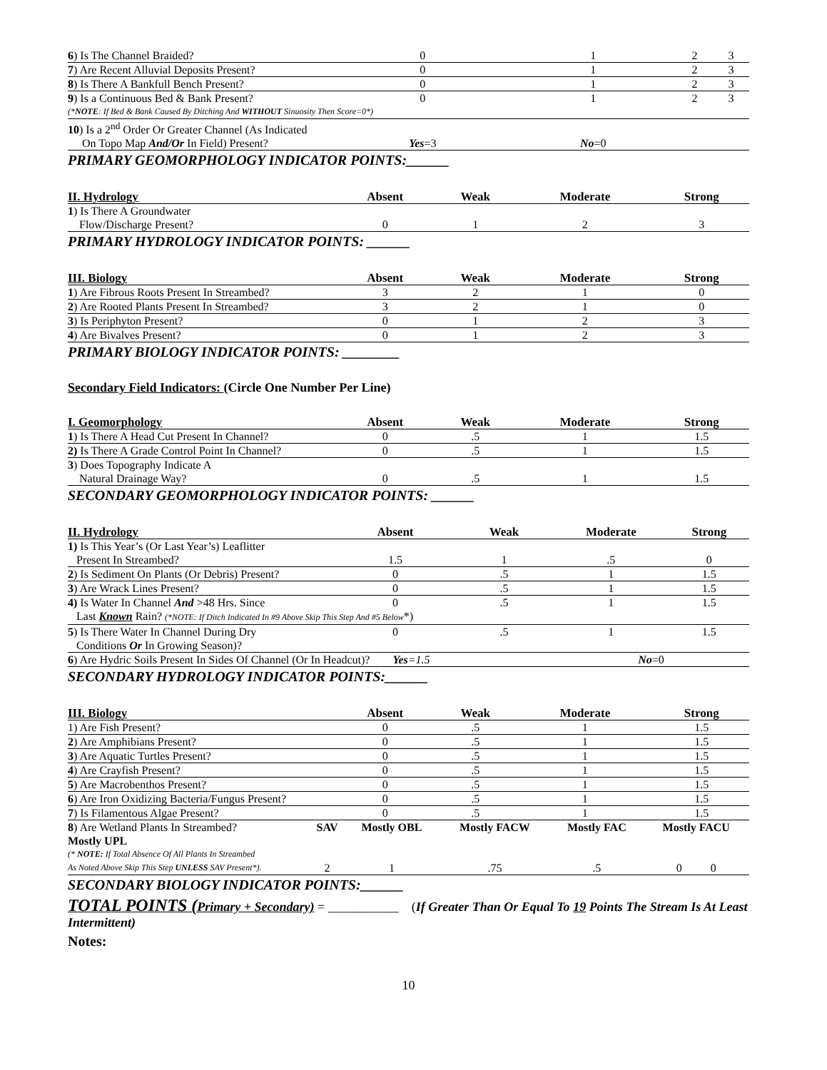| 6 ) Is The Channel Braided? | 0 | 1 | 2 | 3 |
| 7 ) Are Recent Alluvial Deposits Present? | 0 | 1 | 2 | 3 |
| 8 ) Is There A Bankfull Bench Present? | 0 | 1 | 2 | 3 |
| 9 ) Is a Continuous Bed & Bank Present? | 0 | 1 | 2 | 3 |
| (* NOTE : If Bed & Bank Caused By Ditching And WITHOUT Sinuosity Then Score=0*) | | | | |
| 10 ) Is a 2<sup>nd</sup> Order Or Greater Channel (As Indicated | | | | |
| On Topo Map And/Or In Field) Present? | Yes =3 | No =0 | | |
PRIMARY GEOMORPHOLOGY INDICATOR POINTS:______
| II. Hydrology | Absent | Weak | Moderate | Strong |
| --- | --- | --- | --- | --- |
| 1 ) Is There A Groundwater | | | | |
| Flow/Discharge Present? | 0 | 1 | 2 | 3 |
PRIMARY HYDROLOGY INDICATOR POINTS: ______
| III. Biology | Absent | Weak | Moderate | Strong |
| --- | --- | --- | --- | --- |
| 1 ) Are Fibrous Roots Present In Streambed? | 3 | 2 | 1 | 0 |
| 2 ) Are Rooted Plants Present In Streambed? | 3 | 2 | 1 | 0 |
| 3 ) Is Periphyton Present? | 0 | 1 | 2 | 3 |
| 4 ) Are Bivalves Present? | 0 | 1 | 2 | 3 |
PRIMARY BIOLOGY INDICATOR POINTS: ________
Secondary Field Indicators: (Circle One Number Per Line)
| I. Geomorphology | Absent | Weak | Moderate | Strong |
| --- | --- | --- | --- | --- |
| 1 ) Is There A Head Cut Present In Channel? | 0 | .5 | 1 | 1.5 |
| 2) Is There A Grade Control Point In Channel? | 0 | .5 | 1 | 1.5 |
| 3 ) Does Topography Indicate A | | | | |
| Natural Drainage Way? | 0 | .5 | 1 | 1.5 |
SECONDARY GEOMORPHOLOGY INDICATOR POINTS: ______
| II. Hydrology | Absent | Weak | Moderate | Strong |
| --- | --- | --- | --- | --- |
| 1) Is This Year’s (Or Last Year’s) Leaflitter | | | | |
| Present In Streambed? | 1.5 | 1 | .5 | 0 |
| 2 ) Is Sediment On Plants (Or Debris) Present? | 0 | .5 | 1 | 1.5 |
| 3 ) Are Wrack Lines Present? | 0 | .5 | 1 | 1.5 |
| 4) Is Water In Channel And >48 Hrs. Since | 0 | .5 | 1 | 1.5 |
| Last Known Rain? (*NOTE: If Ditch Indicated In #9 Above Skip This Step And #5 Below *) | | | | |
| 5 ) Is There Water In Channel During Dry | 0 | .5 | 1 | 1.5 |
| Conditions Or In Growing Season)? | | | | |
| 6 ) Are Hydric Soils Present In Sides Of Channel (Or In Headcut)? Yes =1.5 | | | No =0 | |
SECONDARY HYDROLOGY INDICATOR POINTS:______
| III. Biology | Absent | Weak | Moderate | Strong |
| --- | --- | --- | --- | --- |
| 1) Are Fish Present? | 0 | .5 | 1 | 1.5 |
| 2 ) Are Amphibians Present? | 0 | .5 | 1 | 1.5 |
| 3 ) Are Aquatic Turtles Present? | 0 | .5 | 1 | 1.5 |
| 4 ) Are Crayfish Present? | 0 | .5 | 1 | 1.5 |
| 5 ) Are Macrobenthos Present? | 0 | .5 | 1 | 1.5 |
| 6 ) Are Iron Oxidizing Bacteria/Fungus Present? | 0 | .5 | 1 | 1.5 |
| 7 ) Is Filamentous Algae Present? | 0 | .5 | 1 | 1.5 |
| 8 ) Are Wetland Plants In Streambed? | SAV | Mostly OBL | Mostly FACW | Mostly FAC | Mostly FACU |
| Mostly UPL | | | | | |
| (* NOTE: If Total Absence Of All Plants In Streambed As Noted Above Skip This Step UNLESS SAV Present*). | 2 | 1 | .75 | .5 | 0 0 |
SECONDARY BIOLOGY INDICATOR POINTS:______
TOTAL POINTS (Primary + Secondary) = ___________ (If Greater Than Or Equal To 19 Points The Stream Is At Least Intermittent)
Notes:
10